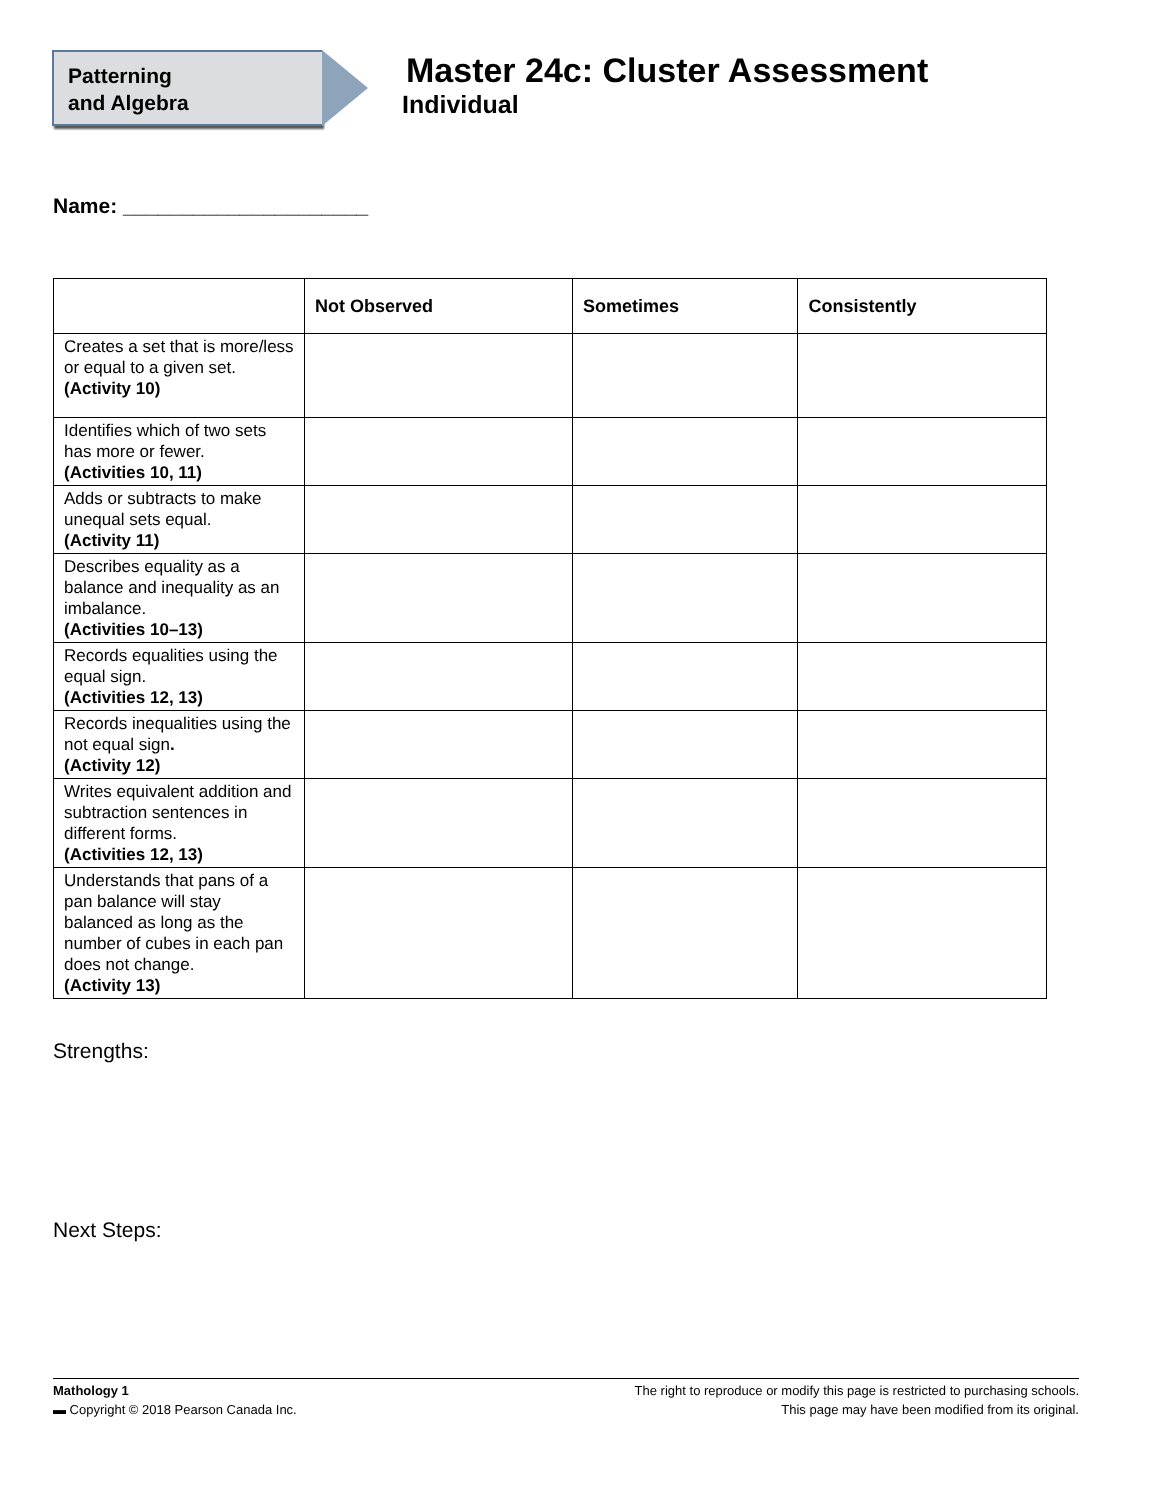Patterning
and Algebra
Master 24c: Cluster Assessment
Individual
Name: _____________________
| | Not Observed | Sometimes | Consistently |
| --- | --- | --- | --- |
| Creates a set that is more/less or equal to a given set. (Activity 10) | | | |
| Identifies which of two sets has more or fewer. (Activities 10, 11) | | | |
| Adds or subtracts to make unequal sets equal. (Activity 11) | | | |
| Describes equality as a balance and inequality as an imbalance. (Activities 10–13) | | | |
| Records equalities using the equal sign. (Activities 12, 13) | | | |
| Records inequalities using the not equal sign . (Activity 12) | | | |
| Writes equivalent addition and subtraction sentences in different forms. (Activities 12, 13) | | | |
| Understands that pans of a pan balance will stay balanced as long as the number of cubes in each pan does not change. (Activity 13) | | | |
Strengths:
Next Steps:
Mathology 1
▬ Copyright © 2018 Pearson Canada Inc.
The right to reproduce or modify this page is restricted to purchasing schools.
This page may have been modified from its original.